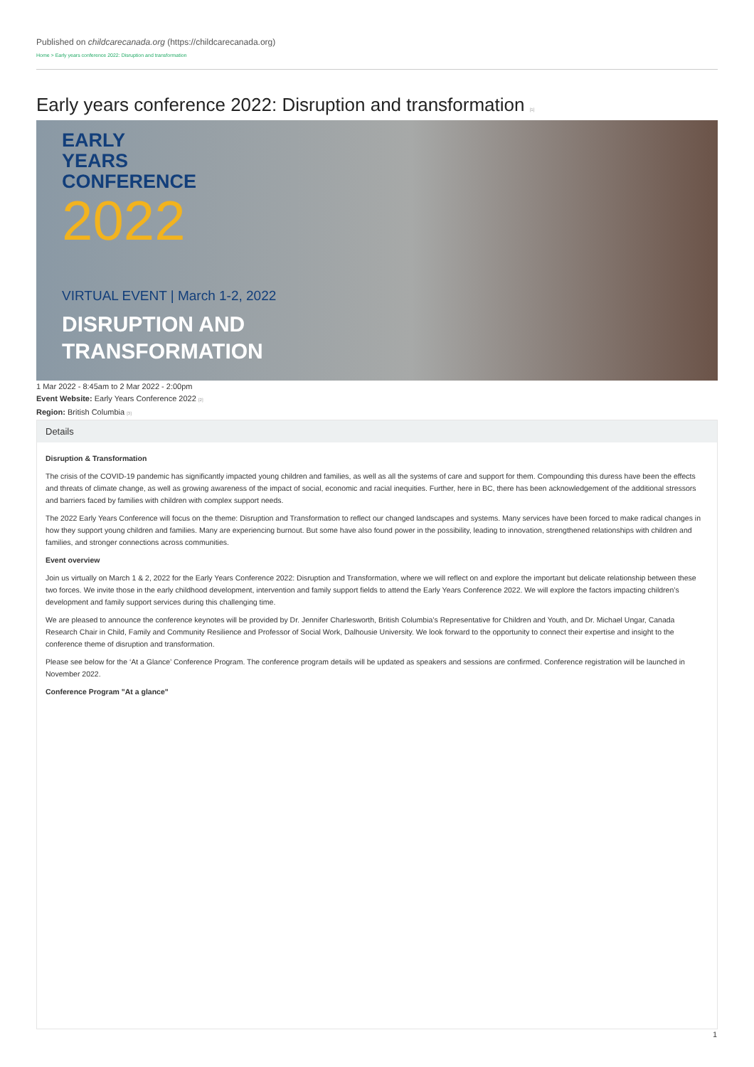Published on childcarecanada.org (https://childcarecanada.org)
Home > Early years conference 2022: Disruption and transformation
Early years conference 2022: Disruption and transformation [1]
EARLY
YEARS
CONFERENCE
2022
VIRTUAL EVENT | March 1-2, 2022
DISRUPTION AND
TRANSFORMATION
1 Mar 2022 - 8:45am to 2 Mar 2022 - 2:00pm
Event Website: Early Years Conference 2022 [2]
Region: British Columbia [3]
Details
Disruption & Transformation
The crisis of the COVID-19 pandemic has significantly impacted young children and families, as well as all the systems of care and support for them. Compounding this duress have been the effects and threats of climate change, as well as growing awareness of the impact of social, economic and racial inequities. Further, here in BC, there has been acknowledgement of the additional stressors and barriers faced by families with children with complex support needs.
The 2022 Early Years Conference will focus on the theme: Disruption and Transformation to reflect our changed landscapes and systems. Many services have been forced to make radical changes in how they support young children and families. Many are experiencing burnout. But some have also found power in the possibility, leading to innovation, strengthened relationships with children and families, and stronger connections across communities.
Event overview
Join us virtually on March 1 & 2, 2022 for the Early Years Conference 2022: Disruption and Transformation, where we will reflect on and explore the important but delicate relationship between these two forces. We invite those in the early childhood development, intervention and family support fields to attend the Early Years Conference 2022. We will explore the factors impacting children’s development and family support services during this challenging time.
We are pleased to announce the conference keynotes will be provided by Dr. Jennifer Charlesworth, British Columbia’s Representative for Children and Youth, and Dr. Michael Ungar, Canada Research Chair in Child, Family and Community Resilience and Professor of Social Work, Dalhousie University. We look forward to the opportunity to connect their expertise and insight to the conference theme of disruption and transformation.
Please see below for the ‘At a Glance’ Conference Program. The conference program details will be updated as speakers and sessions are confirmed. Conference registration will be launched in November 2022.
Conference Program "At a glance"
1